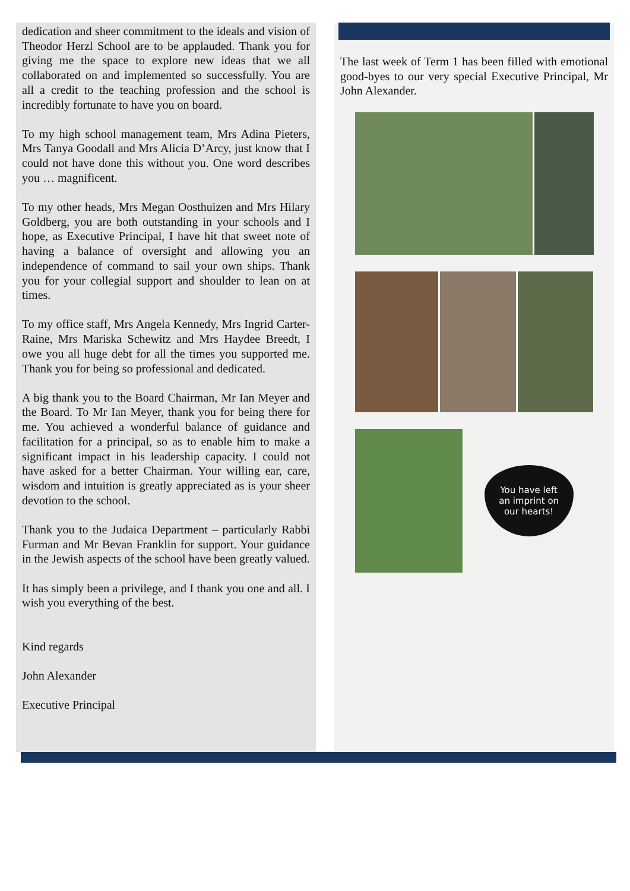dedication and sheer commitment to the ideals and vision of Theodor Herzl School are to be applauded. Thank you for giving me the space to explore new ideas that we all collaborated on and implemented so successfully. You are all a credit to the teaching profession and the school is incredibly fortunate to have you on board.
To my high school management team, Mrs Adina Pieters, Mrs Tanya Goodall and Mrs Alicia D’Arcy, just know that I could not have done this without you. One word describes you … magnificent.
To my other heads, Mrs Megan Oosthuizen and Mrs Hilary Goldberg, you are both outstanding in your schools and I hope, as Executive Principal, I have hit that sweet note of having a balance of oversight and allowing you an independence of command to sail your own ships. Thank you for your collegial support and shoulder to lean on at times.
To my office staff, Mrs Angela Kennedy, Mrs Ingrid Carter-Raine, Mrs Mariska Schewitz and Mrs Haydee Breedt, I owe you all huge debt for all the times you supported me. Thank you for being so professional and dedicated.
A big thank you to the Board Chairman, Mr Ian Meyer and the Board. To Mr Ian Meyer, thank you for being there for me. You achieved a wonderful balance of guidance and facilitation for a principal, so as to enable him to make a significant impact in his leadership capacity. I could not have asked for a better Chairman. Your willing ear, care, wisdom and intuition is greatly appreciated as is your sheer devotion to the school.
Thank you to the Judaica Department – particularly Rabbi Furman and Mr Bevan Franklin for support. Your guidance in the Jewish aspects of the school have been greatly valued.
It has simply been a privilege, and I thank you one and all. I wish you everything of the best.
Kind regards
John Alexander
Executive Principal
The last week of Term 1 has been filled with emotional good-byes to our very special Executive Principal, Mr John Alexander.
You have left
an imprint on
our hearts!